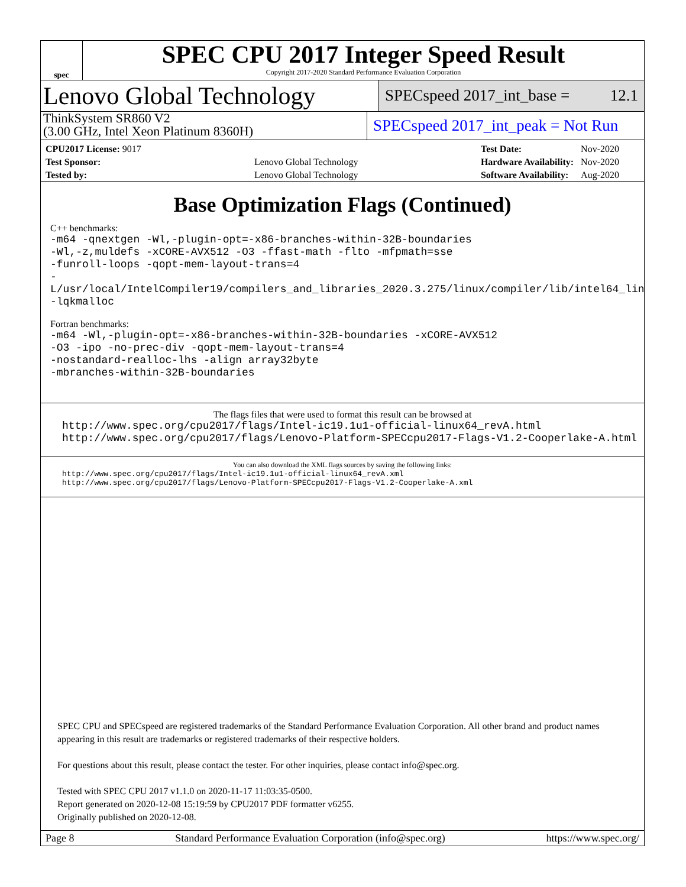spec
SPEC CPU 2017 Integer Speed Result
Copyright 2017-2020 Standard Performance Evaluation Corporation
Lenovo Global Technology
SPECspeed 2017_int_base = 12.1
ThinkSystem SR860 V2
(3.00 GHz, Intel Xeon Platinum 8360H)
SPECspeed 2017_int_peak = Not Run
| CPU2017 License: 9017 | |
| Test Sponsor: | Lenovo Global Technology |
| Tested by: | Lenovo Global Technology |
| Test Date: | Nov-2020 |
| Hardware Availability: | Nov-2020 |
| Software Availability: | Aug-2020 |
Base Optimization Flags (Continued)
C++ benchmarks:
-m64 -qnextgen -Wl,-plugin-opt=-x86-branches-within-32B-boundaries
-Wl,-z,muldefs -xCORE-AVX512 -O3 -ffast-math -flto -mfpmath=sse
-funroll-loops -qopt-mem-layout-trans=4
-L/usr/local/IntelCompiler19/compilers_and_libraries_2020.3.275/linux/compiler/lib/intel64_lin
-lqkmalloc
Fortran benchmarks:
-m64 -Wl,-plugin-opt=-x86-branches-within-32B-boundaries -xCORE-AVX512
-O3 -ipo -no-prec-div -qopt-mem-layout-trans=4
-nostandard-realloc-lhs -align array32byte
-mbranches-within-32B-boundaries
The flags files that were used to format this result can be browsed at
http://www.spec.org/cpu2017/flags/Intel-ic19.1u1-official-linux64_revA.html
http://www.spec.org/cpu2017/flags/Lenovo-Platform-SPECcpu2017-Flags-V1.2-Cooperlake-A.html
You can also download the XML flags sources by saving the following links:
http://www.spec.org/cpu2017/flags/Intel-ic19.1u1-official-linux64_revA.xml
http://www.spec.org/cpu2017/flags/Lenovo-Platform-SPECcpu2017-Flags-V1.2-Cooperlake-A.xml
SPEC CPU and SPECspeed are registered trademarks of the Standard Performance Evaluation Corporation. All other brand and product names appearing in this result are trademarks or registered trademarks of their respective holders.
For questions about this result, please contact the tester. For other inquiries, please contact info@spec.org.
Tested with SPEC CPU 2017 v1.1.0 on 2020-11-17 11:03:35-0500.
Report generated on 2020-12-08 15:19:59 by CPU2017 PDF formatter v6255.
Originally published on 2020-12-08.
Page 8 Standard Performance Evaluation Corporation (info@spec.org) https://www.spec.org/